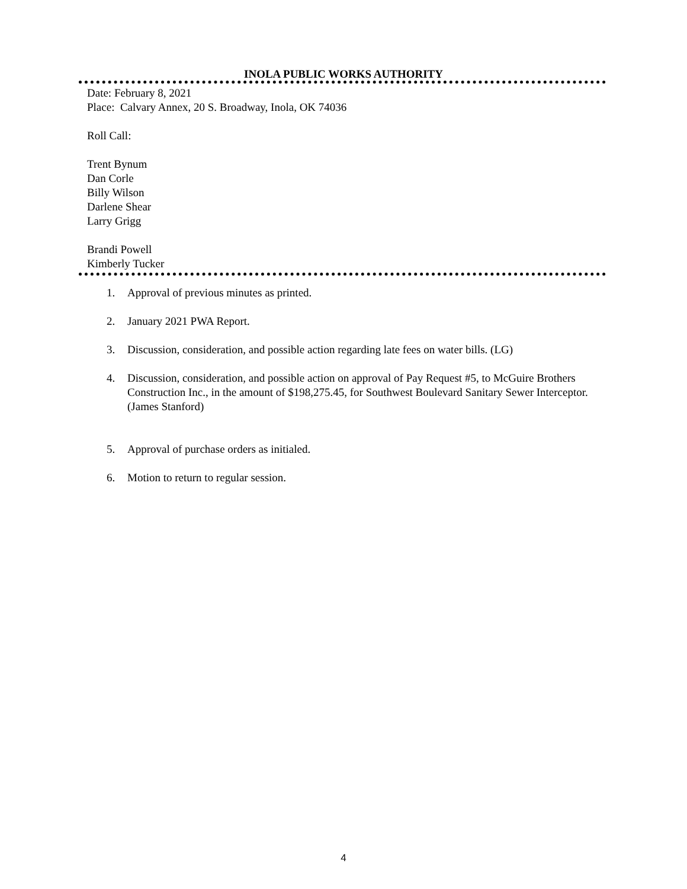INOLA PUBLIC WORKS AUTHORITY
Date: February 8, 2021
Place: Calvary Annex, 20 S. Broadway, Inola, OK 74036
Roll Call:
Trent Bynum
Dan Corle
Billy Wilson
Darlene Shear
Larry Grigg
Brandi Powell
Kimberly Tucker
1. Approval of previous minutes as printed.
2. January 2021 PWA Report.
3. Discussion, consideration, and possible action regarding late fees on water bills. (LG)
4. Discussion, consideration, and possible action on approval of Pay Request #5, to McGuire Brothers Construction Inc., in the amount of $198,275.45, for Southwest Boulevard Sanitary Sewer Interceptor. (James Stanford)
5. Approval of purchase orders as initialed.
6. Motion to return to regular session.
4